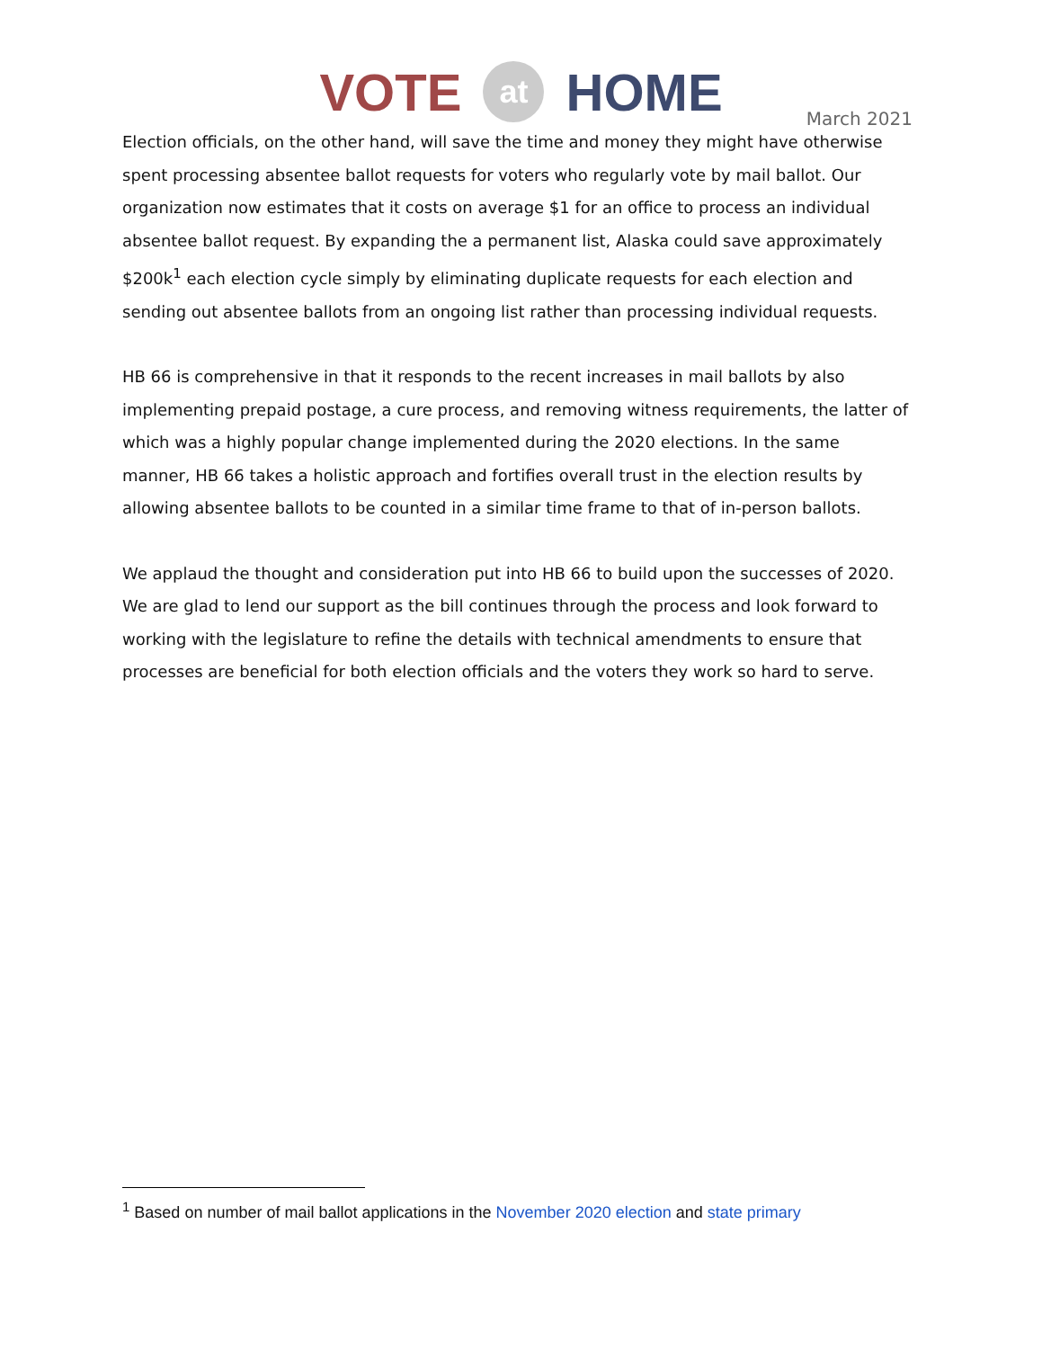VOTE at HOME
March 2021
Election officials, on the other hand, will save the time and money they might have otherwise spent processing absentee ballot requests for voters who regularly vote by mail ballot. Our organization now estimates that it costs on average $1 for an office to process an individual absentee ballot request. By expanding the a permanent list, Alaska could save approximately $200k<sup>1</sup> each election cycle simply by eliminating duplicate requests for each election and sending out absentee ballots from an ongoing list rather than processing individual requests.
HB 66 is comprehensive in that it responds to the recent increases in mail ballots by also implementing prepaid postage, a cure process, and removing witness requirements, the latter of which was a highly popular change implemented during the 2020 elections. In the same manner, HB 66 takes a holistic approach and fortifies overall trust in the election results by allowing absentee ballots to be counted in a similar time frame to that of in-person ballots.
We applaud the thought and consideration put into HB 66 to build upon the successes of 2020. We are glad to lend our support as the bill continues through the process and look forward to working with the legislature to refine the details with technical amendments to ensure that processes are beneficial for both election officials and the voters they work so hard to serve.
<sup>1</sup> Based on number of mail ballot applications in the November 2020 election and state primary